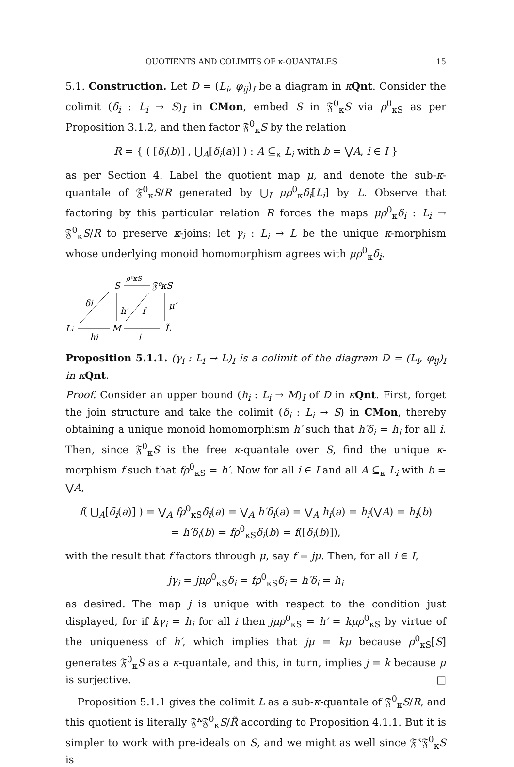QUOTIENTS AND COLIMITS OF κ-QUANTALES 15
5.1. Construction. Let D = (L<sub>i</sub>, φ<sub>ij</sub>)<sub>I</sub> be a diagram in κQnt. Consider the colimit (δ<sub>i</sub> : L<sub>i</sub> → S)<sub>I</sub> in CMon, embed S in 𝔉<sup>0</sup><sub>κ</sub>S via ρ<sup>0</sup><sub>κS</sub> as per Proposition 3.1.2, and then factor 𝔉<sup>0</sup><sub>κ</sub>S by the relation
R = { ( [δ<sub>i</sub>(b)] , ⋃<sub>A</sub>[δ<sub>i</sub>(a)] ) : A ⊆<sub>κ</sub> L<sub>i</sub> with b = ⋁A, i ∈ I }
as per Section 4. Label the quotient map μ, and denote the sub-κ-quantale of 𝔉<sup>0</sup><sub>κ</sub>S/R generated by ⋃<sub>I</sub> μρ<sup>0</sup><sub>κ</sub>δ<sub>i</sub>[L<sub>i</sub>] by L. Observe that factoring by this particular relation R forces the maps μρ<sup>0</sup><sub>κ</sub>δ<sub>i</sub> : L<sub>i</sub> → 𝔉<sup>0</sup><sub>κ</sub>S/R to preserve κ-joins; let γ<sub>i</sub> : L<sub>i</sub> → L be the unique κ-morphism whose underlying monoid homomorphism agrees with μρ<sup>0</sup><sub>κ</sub>δ<sub>i</sub>.
S
ρ⁰κS
𝔉⁰κS
Li
M
L̃
δi
h′
f
μ′
hi
j
Proposition 5.1.1. (γ<sub>i</sub> : L<sub>i</sub> → L)<sub>I</sub> is a colimit of the diagram D = (L<sub>i</sub>, φ<sub>ij</sub>)<sub>I</sub> in κ Qnt.
Proof. Consider an upper bound (h<sub>i</sub> : L<sub>i</sub> → M)<sub>I</sub> of D in κQnt. First, forget the join structure and take the colimit (δ<sub>i</sub> : L<sub>i</sub> → S) in CMon, thereby obtaining a unique monoid homomorphism h′ such that h′δ<sub>i</sub> = h<sub>i</sub> for all i. Then, since 𝔉<sup>0</sup><sub>κ</sub>S is the free κ-quantale over S, find the unique κ-morphism f such that fρ<sup>0</sup><sub>κS</sub> = h′. Now for all i ∈ I and all A ⊆<sub>κ</sub> L<sub>i</sub> with b = ⋁A,
f( ⋃<sub>A</sub>[δ<sub>i</sub>(a)] ) = ⋁<sub>A</sub> fρ<sup>0</sup><sub>κS</sub>δ<sub>i</sub>(a) = ⋁<sub>A</sub> h′δ<sub>i</sub>(a) = ⋁<sub>A</sub> h<sub>i</sub>(a) = h<sub>i</sub>(⋁A) = h<sub>i</sub>(b)
= h′δ<sub>i</sub>(b) = fρ<sup>0</sup><sub>κS</sub>δ<sub>i</sub>(b) = f([δ<sub>i</sub>(b)]),
with the result that f factors through μ, say f = jμ. Then, for all i ∈ I,
jγ<sub>i</sub> = jμρ<sup>0</sup><sub>κS</sub>δ<sub>i</sub> = fρ<sup>0</sup><sub>κS</sub>δ<sub>i</sub> = h′δ<sub>i</sub> = h<sub>i</sub>
as desired. The map j is unique with respect to the condition just displayed, for if kγ<sub>i</sub> = h<sub>i</sub> for all i then jμρ<sup>0</sup><sub>κS</sub> = h′ = kμρ<sup>0</sup><sub>κS</sub> by virtue of the uniqueness of h′, which implies that jμ = kμ because ρ<sup>0</sup><sub>κS</sub>[S] generates 𝔉<sup>0</sup><sub>κ</sub>S as a κ-quantale, and this, in turn, implies j = k because μ is surjective. □
Proposition 5.1.1 gives the colimit L as a sub-κ-quantale of 𝔉<sup>0</sup><sub>κ</sub>S/R, and this quotient is literally 𝔉<sup>κ</sup>𝔉<sup>0</sup><sub>κ</sub>S/R̃ according to Proposition 4.1.1. But it is simpler to work with pre-ideals on S, and we might as well since 𝔉<sup>κ</sup>𝔉<sup>0</sup><sub>κ</sub>S is